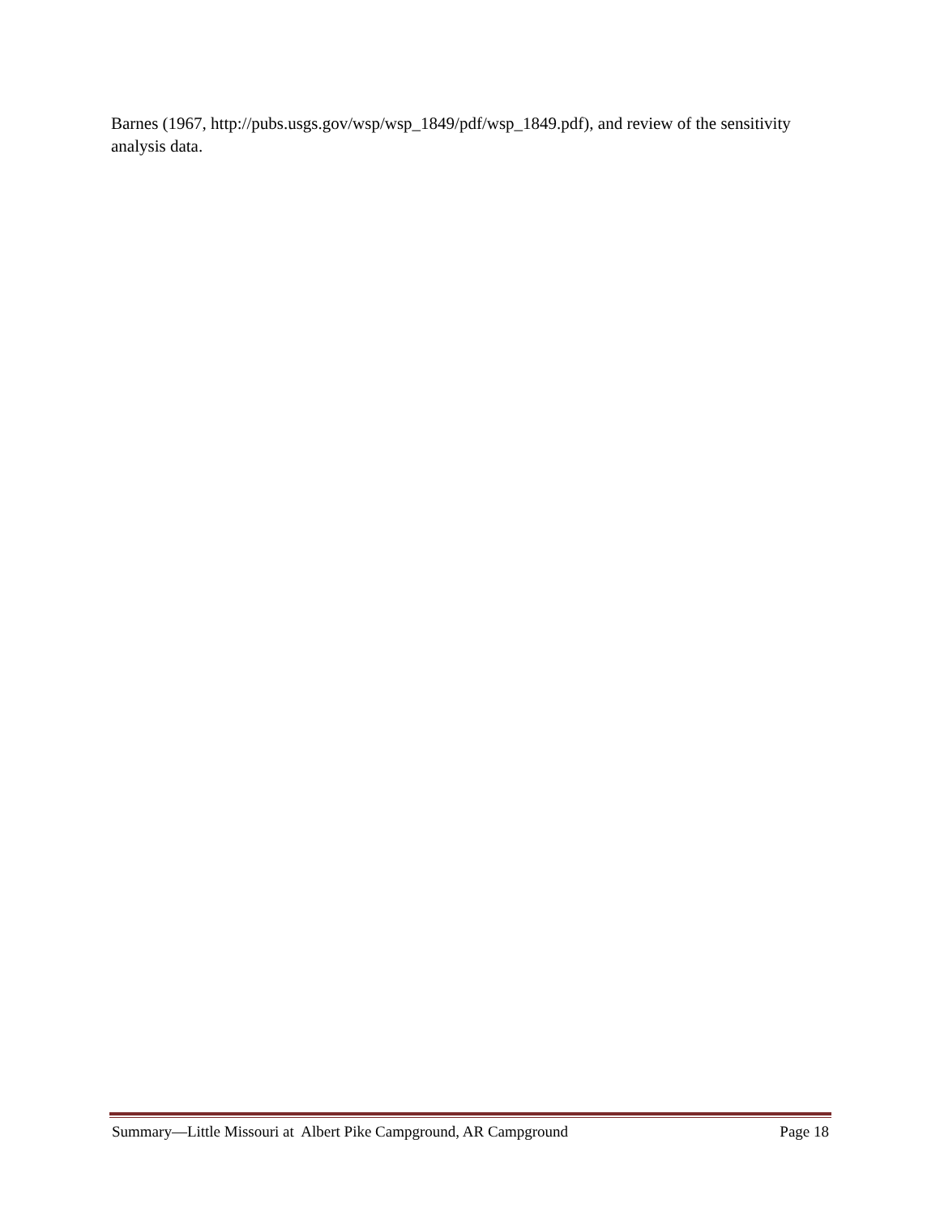Barnes (1967, http://pubs.usgs.gov/wsp/wsp_1849/pdf/wsp_1849.pdf), and review of the sensitivity analysis data.
Summary—Little Missouri at Albert Pike Campground, AR Campground Page 18